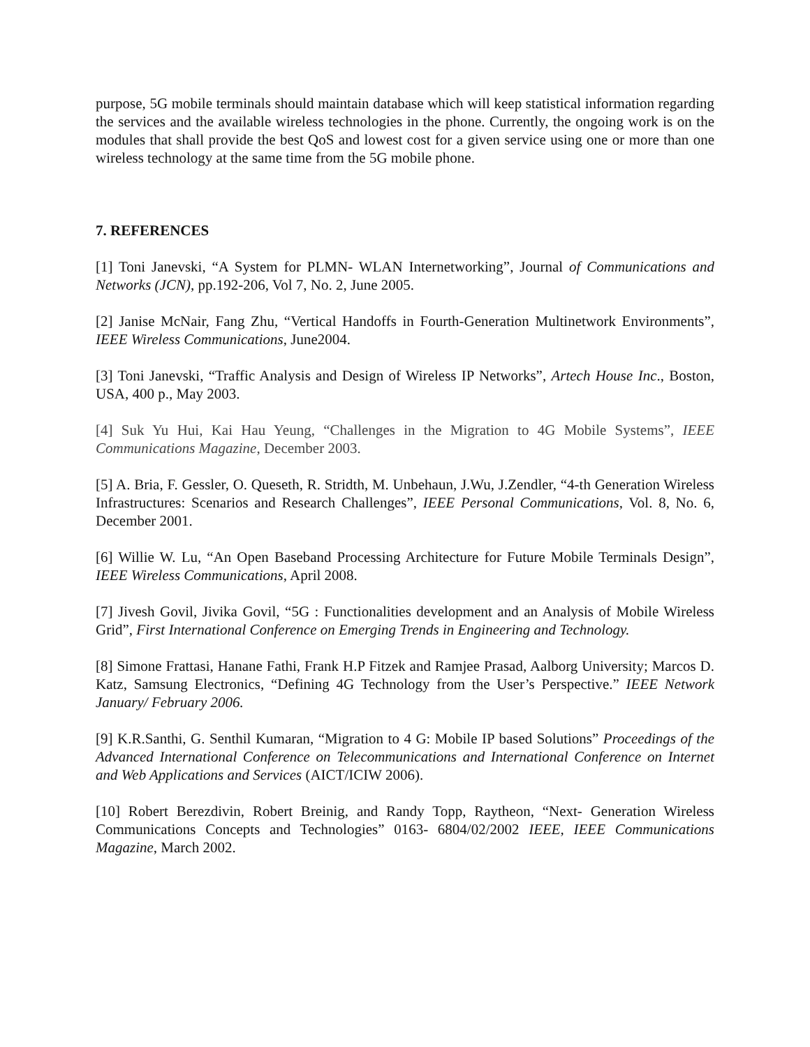purpose, 5G mobile terminals should maintain database which will keep statistical information regarding the services and the available wireless technologies in the phone. Currently, the ongoing work is on the modules that shall provide the best QoS and lowest cost for a given service using one or more than one wireless technology at the same time from the 5G mobile phone.
7. REFERENCES
[1] Toni Janevski, “A System for PLMN- WLAN Internetworking”, Journal of Communications and Networks (JCN), pp.192-206, Vol 7, No. 2, June 2005.
[2] Janise McNair, Fang Zhu, “Vertical Handoffs in Fourth-Generation Multinetwork Environments”, IEEE Wireless Communications, June2004.
[3] Toni Janevski, “Traffic Analysis and Design of Wireless IP Networks”, Artech House Inc., Boston, USA, 400 p., May 2003.
[4] Suk Yu Hui, Kai Hau Yeung, “Challenges in the Migration to 4G Mobile Systems”, IEEE Communications Magazine, December 2003.
[5] A. Bria, F. Gessler, O. Queseth, R. Stridth, M. Unbehaun, J.Wu, J.Zendler, “4-th Generation Wireless Infrastructures: Scenarios and Research Challenges”, IEEE Personal Communications, Vol. 8, No. 6, December 2001.
[6] Willie W. Lu, “An Open Baseband Processing Architecture for Future Mobile Terminals Design”, IEEE Wireless Communications, April 2008.
[7] Jivesh Govil, Jivika Govil, “5G : Functionalities development and an Analysis of Mobile Wireless Grid”, First International Conference on Emerging Trends in Engineering and Technology.
[8] Simone Frattasi, Hanane Fathi, Frank H.P Fitzek and Ramjee Prasad, Aalborg University; Marcos D. Katz, Samsung Electronics, “Defining 4G Technology from the User’s Perspective.” IEEE Network January/ February 2006.
[9] K.R.Santhi, G. Senthil Kumaran, “Migration to 4 G: Mobile IP based Solutions” Proceedings of the Advanced International Conference on Telecommunications and International Conference on Internet and Web Applications and Services (AICT/ICIW 2006).
[10] Robert Berezdivin, Robert Breinig, and Randy Topp, Raytheon, “Next- Generation Wireless Communications Concepts and Technologies” 0163- 6804/02/2002 IEEE, IEEE Communications Magazine, March 2002.